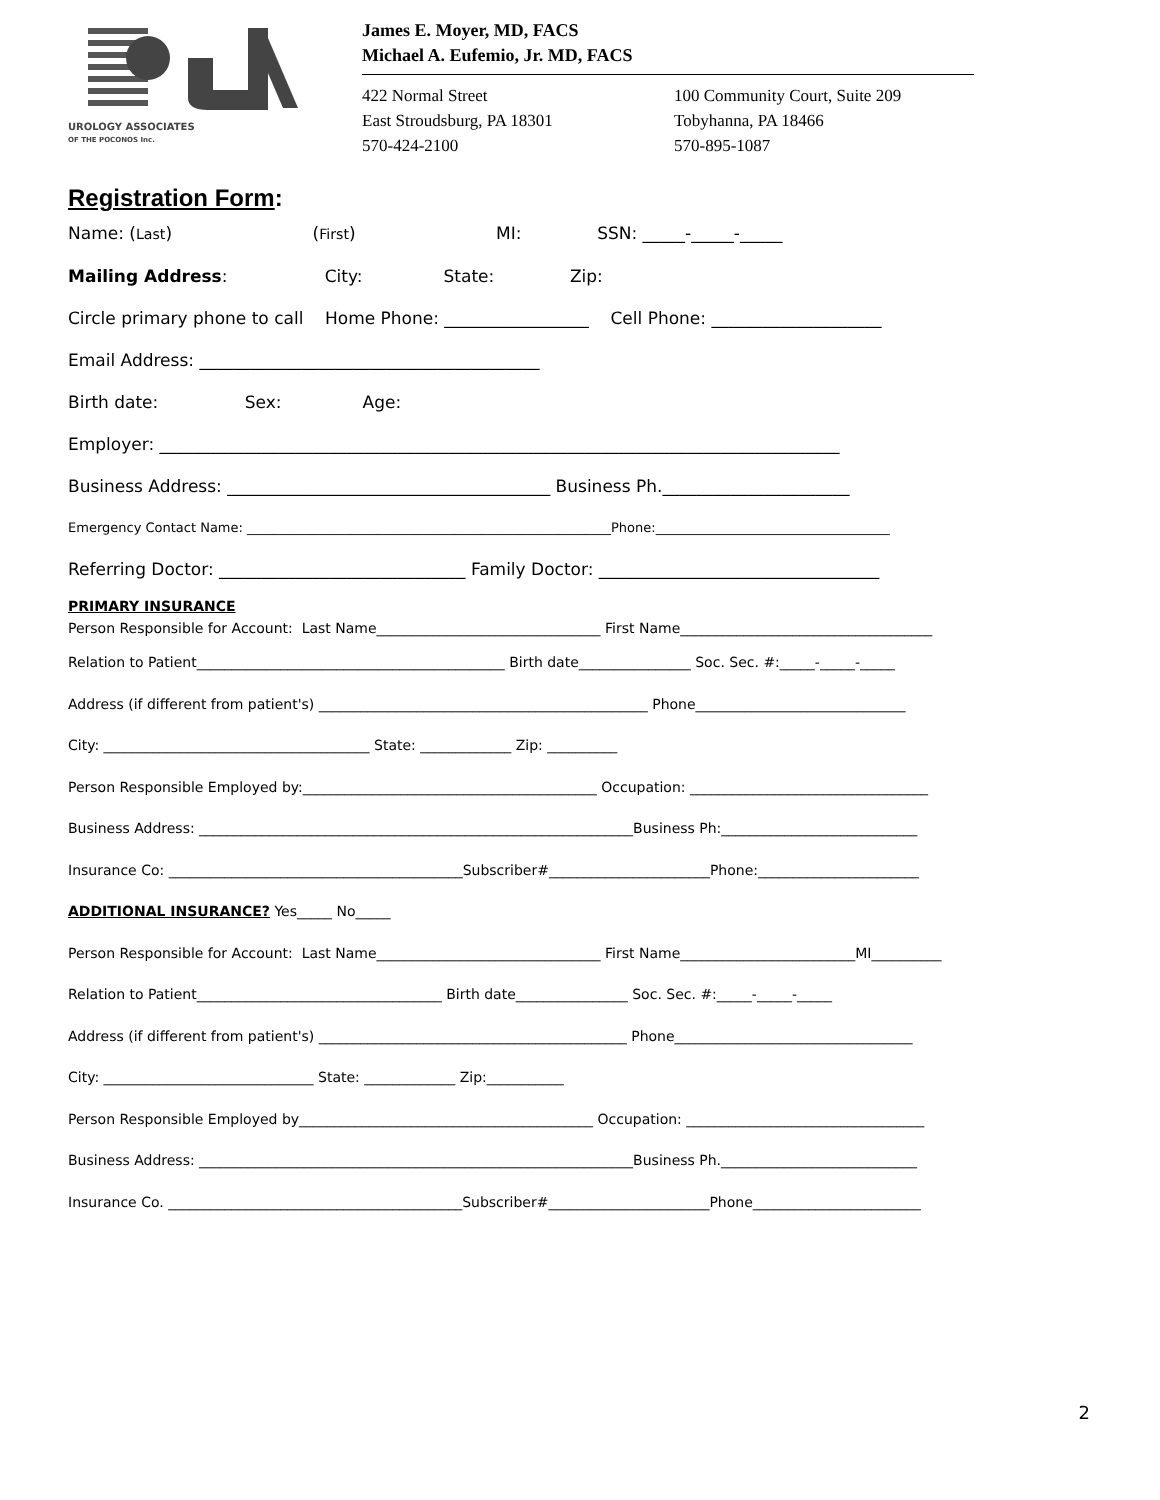UROLOGY ASSOCIATES
OF THE POCONOS Inc.
James E. Moyer, MD, FACS
Michael A. Eufemio, Jr. MD, FACS
422 Normal Street
East Stroudsburg, PA 18301
570-424-2100
100 Community Court, Suite 209
Tobyhanna, PA 18466
570-895-1087
Registration Form:
Name: (Last) (First) MI: SSN: _____-_____-_____
Mailing Address: City: State: Zip:
Circle primary phone to call Home Phone: _________________ Cell Phone: ____________________
Email Address: ________________________________________
Birth date: Sex: Age:
Employer: ________________________________________________________________________________
Business Address: ______________________________________ Business Ph.______________________
Emergency Contact Name: ________________________________________________________Phone:____________________________________
Referring Doctor: _____________________________ Family Doctor: _________________________________
PRIMARY INSURANCE
Person Responsible for Account: Last Name________________________________ First Name____________________________________
Relation to Patient____________________________________________ Birth date________________ Soc. Sec. #:_____-_____-_____
Address (if different from patient's) _______________________________________________ Phone______________________________
City: ______________________________________ State: _____________ Zip: __________
Person Responsible Employed by:__________________________________________ Occupation: __________________________________
Business Address: ______________________________________________________________Business Ph:____________________________
Insurance Co: __________________________________________Subscriber#_______________________Phone:_______________________
ADDITIONAL INSURANCE? Yes_____ No_____
Person Responsible for Account: Last Name________________________________ First Name_________________________MI__________
Relation to Patient___________________________________ Birth date________________ Soc. Sec. #:_____-_____-_____
Address (if different from patient's) ____________________________________________ Phone__________________________________
City: ______________________________ State: _____________ Zip:___________
Person Responsible Employed by__________________________________________ Occupation: __________________________________
Business Address: ______________________________________________________________Business Ph.____________________________
Insurance Co. __________________________________________Subscriber#_______________________Phone________________________
2